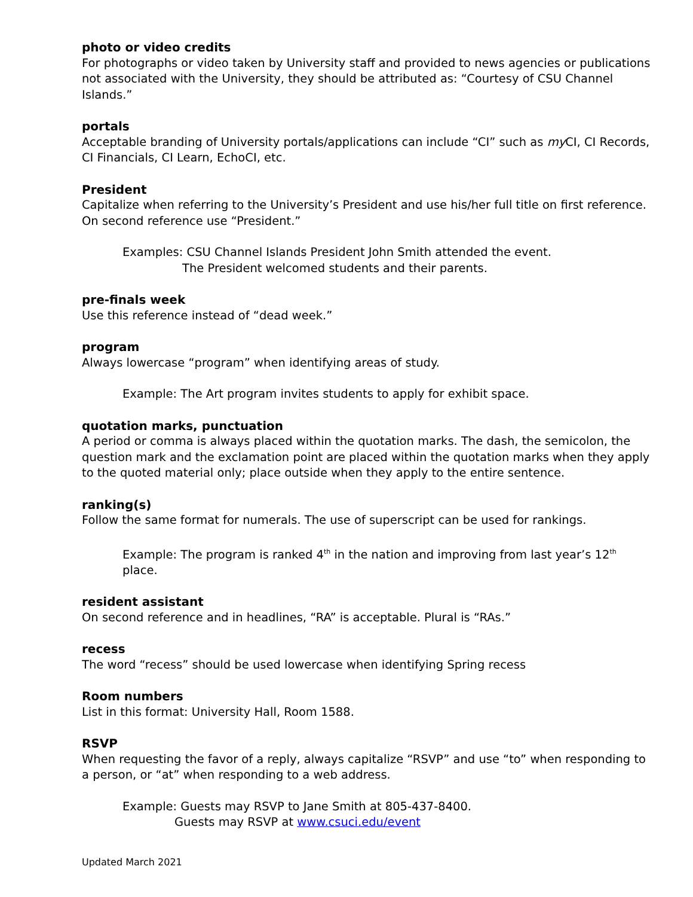photo or video credits
For photographs or video taken by University staff and provided to news agencies or publications not associated with the University, they should be attributed as: “Courtesy of CSU Channel Islands.”
portals
Acceptable branding of University portals/applications can include “CI” such as my CI, CI Records, CI Financials, CI Learn, EchoCI, etc.
President
Capitalize when referring to the University’s President and use his/her full title on first reference. On second reference use “President.”
Examples: CSU Channel Islands President John Smith attended the event.
The President welcomed students and their parents.
pre-finals week
Use this reference instead of “dead week.”
program
Always lowercase “program” when identifying areas of study.
Example: The Art program invites students to apply for exhibit space.
quotation marks, punctuation
A period or comma is always placed within the quotation marks. The dash, the semicolon, the question mark and the exclamation point are placed within the quotation marks when they apply to the quoted material only; place outside when they apply to the entire sentence.
ranking(s)
Follow the same format for numerals. The use of superscript can be used for rankings.
Example: The program is ranked 4<sup>th</sup> in the nation and improving from last year’s 12<sup>th</sup> place.
resident assistant
On second reference and in headlines, “RA” is acceptable. Plural is “RAs.”
recess
The word “recess” should be used lowercase when identifying Spring recess
Room numbers
List in this format: University Hall, Room 1588.
RSVP
When requesting the favor of a reply, always capitalize “RSVP” and use “to” when responding to a person, or “at” when responding to a web address.
Example: Guests may RSVP to Jane Smith at 805-437-8400.
Guests may RSVP at www.csuci.edu/event
Updated March 2021